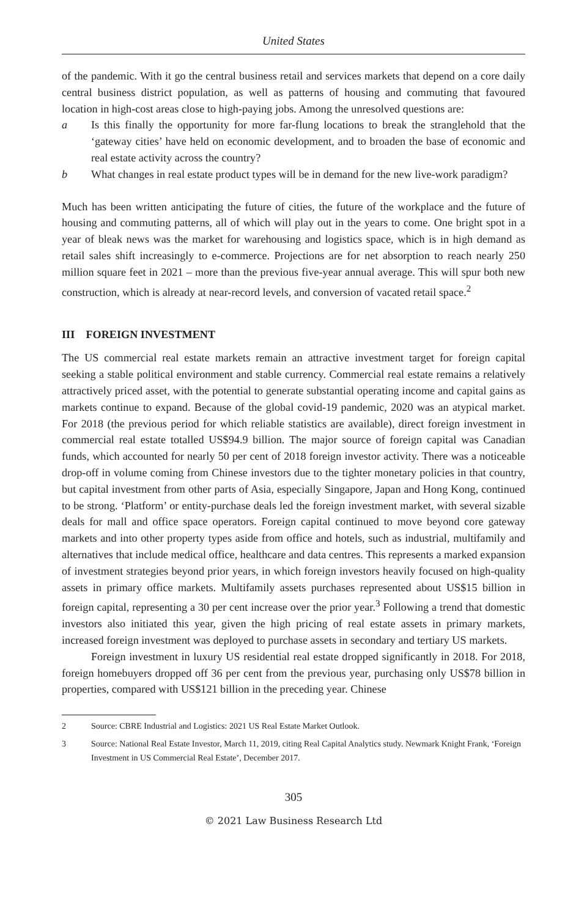United States
of the pandemic. With it go the central business retail and services markets that depend on a core daily central business district population, as well as patterns of housing and commuting that favoured location in high-cost areas close to high-paying jobs. Among the unresolved questions are:
a Is this finally the opportunity for more far-flung locations to break the stranglehold that the ‘gateway cities’ have held on economic development, and to broaden the base of economic and real estate activity across the country?
b What changes in real estate product types will be in demand for the new live-work paradigm?
Much has been written anticipating the future of cities, the future of the workplace and the future of housing and commuting patterns, all of which will play out in the years to come. One bright spot in a year of bleak news was the market for warehousing and logistics space, which is in high demand as retail sales shift increasingly to e-commerce. Projections are for net absorption to reach nearly 250 million square feet in 2021 – more than the previous five-year annual average. This will spur both new construction, which is already at near-record levels, and conversion of vacated retail space.<sup>2</sup>
III FOREIGN INVESTMENT
The US commercial real estate markets remain an attractive investment target for foreign capital seeking a stable political environment and stable currency. Commercial real estate remains a relatively attractively priced asset, with the potential to generate substantial operating income and capital gains as markets continue to expand. Because of the global covid-19 pandemic, 2020 was an atypical market. For 2018 (the previous period for which reliable statistics are available), direct foreign investment in commercial real estate totalled US$94.9 billion. The major source of foreign capital was Canadian funds, which accounted for nearly 50 per cent of 2018 foreign investor activity. There was a noticeable drop-off in volume coming from Chinese investors due to the tighter monetary policies in that country, but capital investment from other parts of Asia, especially Singapore, Japan and Hong Kong, continued to be strong. ‘Platform’ or entity-purchase deals led the foreign investment market, with several sizable deals for mall and office space operators. Foreign capital continued to move beyond core gateway markets and into other property types aside from office and hotels, such as industrial, multifamily and alternatives that include medical office, healthcare and data centres. This represents a marked expansion of investment strategies beyond prior years, in which foreign investors heavily focused on high-quality assets in primary office markets. Multifamily assets purchases represented about US$15 billion in foreign capital, representing a 30 per cent increase over the prior year.<sup>3</sup> Following a trend that domestic investors also initiated this year, given the high pricing of real estate assets in primary markets, increased foreign investment was deployed to purchase assets in secondary and tertiary US markets.
Foreign investment in luxury US residential real estate dropped significantly in 2018. For 2018, foreign homebuyers dropped off 36 per cent from the previous year, purchasing only US$78 billion in properties, compared with US$121 billion in the preceding year. Chinese
2 Source: CBRE Industrial and Logistics: 2021 US Real Estate Market Outlook.
3 Source: National Real Estate Investor, March 11, 2019, citing Real Capital Analytics study. Newmark Knight Frank, ‘Foreign Investment in US Commercial Real Estate’, December 2017.
305
© 2021 Law Business Research Ltd